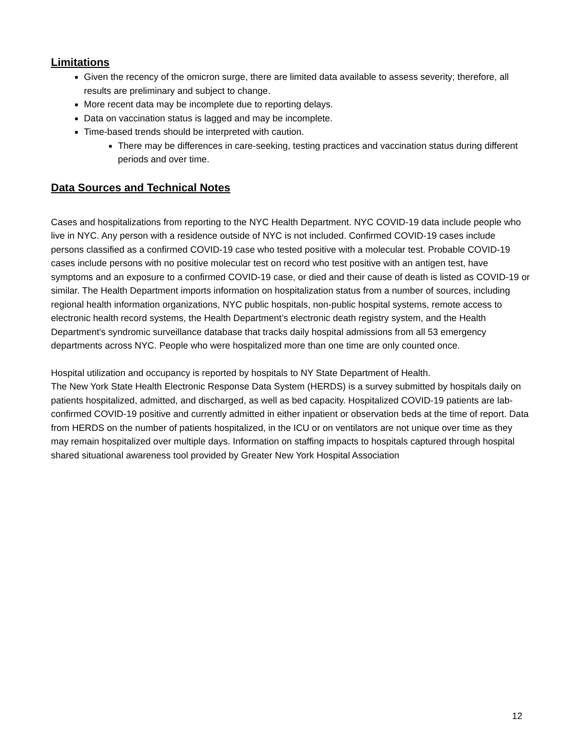Limitations
Given the recency of the omicron surge, there are limited data available to assess severity; therefore, all results are preliminary and subject to change.
More recent data may be incomplete due to reporting delays.
Data on vaccination status is lagged and may be incomplete.
Time-based trends should be interpreted with caution.
There may be differences in care-seeking, testing practices and vaccination status during different periods and over time.
Data Sources and Technical Notes
Cases and hospitalizations from reporting to the NYC Health Department. NYC COVID-19 data include people who live in NYC. Any person with a residence outside of NYC is not included. Confirmed COVID-19 cases include persons classified as a confirmed COVID-19 case who tested positive with a molecular test. Probable COVID-19 cases include persons with no positive molecular test on record who test positive with an antigen test, have symptoms and an exposure to a confirmed COVID-19 case, or died and their cause of death is listed as COVID-19 or similar. The Health Department imports information on hospitalization status from a number of sources, including regional health information organizations, NYC public hospitals, non-public hospital systems, remote access to electronic health record systems, the Health Department’s electronic death registry system, and the Health Department's syndromic surveillance database that tracks daily hospital admissions from all 53 emergency departments across NYC. People who were hospitalized more than one time are only counted once.
Hospital utilization and occupancy is reported by hospitals to NY State Department of Health.
The New York State Health Electronic Response Data System (HERDS) is a survey submitted by hospitals daily on patients hospitalized, admitted, and discharged, as well as bed capacity. Hospitalized COVID-19 patients are lab-confirmed COVID-19 positive and currently admitted in either inpatient or observation beds at the time of report. Data from HERDS on the number of patients hospitalized, in the ICU or on ventilators are not unique over time as they may remain hospitalized over multiple days. Information on staffing impacts to hospitals captured through hospital shared situational awareness tool provided by Greater New York Hospital Association
12